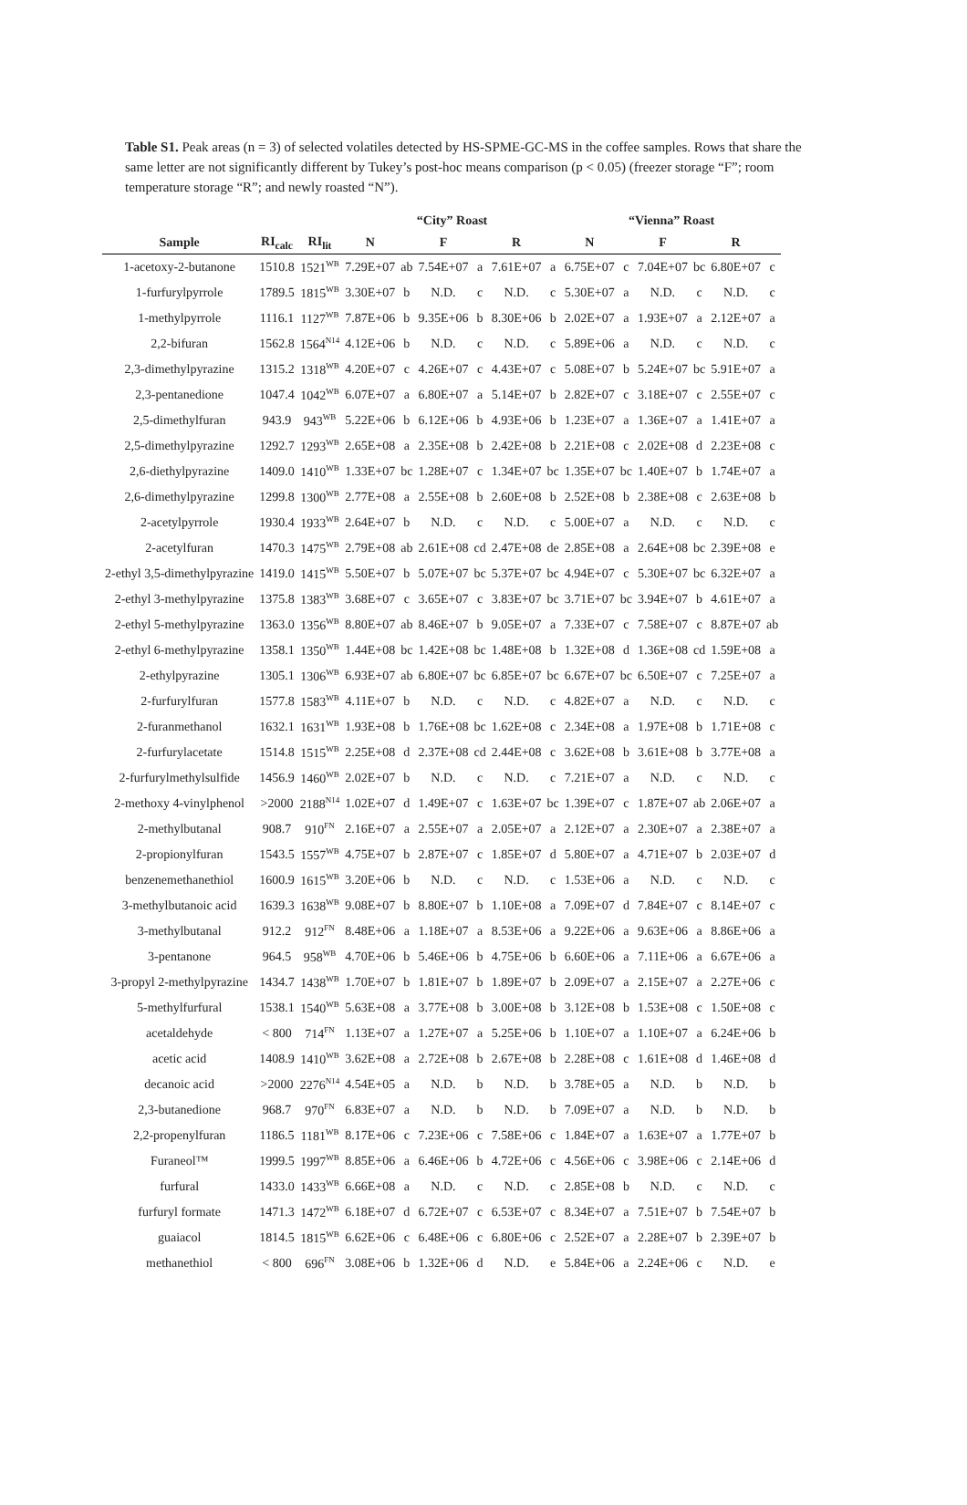Table S1. Peak areas (n = 3) of selected volatiles detected by HS-SPME-GC-MS in the coffee samples. Rows that share the same letter are not significantly different by Tukey’s post-hoc means comparison (p < 0.05) (freezer storage “F”; room temperature storage “R”; and newly roasted “N”).
| | | | “City” Roast | | | | | | “Vienna” Roast | | | | | |
| --- | --- | --- | --- | --- | --- | --- | --- | --- | --- | --- | --- | --- | --- | --- |
| Sample | RI<sub>calc</sub> | RI<sub>lit</sub> | N | | F | | R | | N | | F | | R | |
| 1-acetoxy-2-butanone | 1510.8 | 1521<sup>WB</sup> | 7.29E+07 | ab | 7.54E+07 | a | 7.61E+07 | a | 6.75E+07 | c | 7.04E+07 | bc | 6.80E+07 | c |
| 1-furfurylpyrrole | 1789.5 | 1815<sup>WB</sup> | 3.30E+07 | b | N.D. | c | N.D. | c | 5.30E+07 | a | N.D. | c | N.D. | c |
| 1-methylpyrrole | 1116.1 | 1127<sup>WB</sup> | 7.87E+06 | b | 9.35E+06 | b | 8.30E+06 | b | 2.02E+07 | a | 1.93E+07 | a | 2.12E+07 | a |
| 2,2-bifuran | 1562.8 | 1564<sup>N14</sup> | 4.12E+06 | b | N.D. | c | N.D. | c | 5.89E+06 | a | N.D. | c | N.D. | c |
| 2,3-dimethylpyrazine | 1315.2 | 1318<sup>WB</sup> | 4.20E+07 | c | 4.26E+07 | c | 4.43E+07 | c | 5.08E+07 | b | 5.24E+07 | bc | 5.91E+07 | a |
| 2,3-pentanedione | 1047.4 | 1042<sup>WB</sup> | 6.07E+07 | a | 6.80E+07 | a | 5.14E+07 | b | 2.82E+07 | c | 3.18E+07 | c | 2.55E+07 | c |
| 2,5-dimethylfuran | 943.9 | 943<sup>WB</sup> | 5.22E+06 | b | 6.12E+06 | b | 4.93E+06 | b | 1.23E+07 | a | 1.36E+07 | a | 1.41E+07 | a |
| 2,5-dimethylpyrazine | 1292.7 | 1293<sup>WB</sup> | 2.65E+08 | a | 2.35E+08 | b | 2.42E+08 | b | 2.21E+08 | c | 2.02E+08 | d | 2.23E+08 | c |
| 2,6-diethylpyrazine | 1409.0 | 1410<sup>WB</sup> | 1.33E+07 | bc | 1.28E+07 | c | 1.34E+07 | bc | 1.35E+07 | bc | 1.40E+07 | b | 1.74E+07 | a |
| 2,6-dimethylpyrazine | 1299.8 | 1300<sup>WB</sup> | 2.77E+08 | a | 2.55E+08 | b | 2.60E+08 | b | 2.52E+08 | b | 2.38E+08 | c | 2.63E+08 | b |
| 2-acetylpyrrole | 1930.4 | 1933<sup>WB</sup> | 2.64E+07 | b | N.D. | c | N.D. | c | 5.00E+07 | a | N.D. | c | N.D. | c |
| 2-acetylfuran | 1470.3 | 1475<sup>WB</sup> | 2.79E+08 | ab | 2.61E+08 | cd | 2.47E+08 | de | 2.85E+08 | a | 2.64E+08 | bc | 2.39E+08 | e |
| 2-ethyl 3,5-dimethylpyrazine | 1419.0 | 1415<sup>WB</sup> | 5.50E+07 | b | 5.07E+07 | bc | 5.37E+07 | bc | 4.94E+07 | c | 5.30E+07 | bc | 6.32E+07 | a |
| 2-ethyl 3-methylpyrazine | 1375.8 | 1383<sup>WB</sup> | 3.68E+07 | c | 3.65E+07 | c | 3.83E+07 | bc | 3.71E+07 | bc | 3.94E+07 | b | 4.61E+07 | a |
| 2-ethyl 5-methylpyrazine | 1363.0 | 1356<sup>WB</sup> | 8.80E+07 | ab | 8.46E+07 | b | 9.05E+07 | a | 7.33E+07 | c | 7.58E+07 | c | 8.87E+07 | ab |
| 2-ethyl 6-methylpyrazine | 1358.1 | 1350<sup>WB</sup> | 1.44E+08 | bc | 1.42E+08 | bc | 1.48E+08 | b | 1.32E+08 | d | 1.36E+08 | cd | 1.59E+08 | a |
| 2-ethylpyrazine | 1305.1 | 1306<sup>WB</sup> | 6.93E+07 | ab | 6.80E+07 | bc | 6.85E+07 | bc | 6.67E+07 | bc | 6.50E+07 | c | 7.25E+07 | a |
| 2-furfurylfuran | 1577.8 | 1583<sup>WB</sup> | 4.11E+07 | b | N.D. | c | N.D. | c | 4.82E+07 | a | N.D. | c | N.D. | c |
| 2-furanmethanol | 1632.1 | 1631<sup>WB</sup> | 1.93E+08 | b | 1.76E+08 | bc | 1.62E+08 | c | 2.34E+08 | a | 1.97E+08 | b | 1.71E+08 | c |
| 2-furfurylacetate | 1514.8 | 1515<sup>WB</sup> | 2.25E+08 | d | 2.37E+08 | cd | 2.44E+08 | c | 3.62E+08 | b | 3.61E+08 | b | 3.77E+08 | a |
| 2-furfurylmethylsulfide | 1456.9 | 1460<sup>WB</sup> | 2.02E+07 | b | N.D. | c | N.D. | c | 7.21E+07 | a | N.D. | c | N.D. | c |
| 2-methoxy 4-vinylphenol | >2000 | 2188<sup>N14</sup> | 1.02E+07 | d | 1.49E+07 | c | 1.63E+07 | bc | 1.39E+07 | c | 1.87E+07 | ab | 2.06E+07 | a |
| 2-methylbutanal | 908.7 | 910<sup>FN</sup> | 2.16E+07 | a | 2.55E+07 | a | 2.05E+07 | a | 2.12E+07 | a | 2.30E+07 | a | 2.38E+07 | a |
| 2-propionylfuran | 1543.5 | 1557<sup>WB</sup> | 4.75E+07 | b | 2.87E+07 | c | 1.85E+07 | d | 5.80E+07 | a | 4.71E+07 | b | 2.03E+07 | d |
| benzenemethanethiol | 1600.9 | 1615<sup>WB</sup> | 3.20E+06 | b | N.D. | c | N.D. | c | 1.53E+06 | a | N.D. | c | N.D. | c |
| 3-methylbutanoic acid | 1639.3 | 1638<sup>WB</sup> | 9.08E+07 | b | 8.80E+07 | b | 1.10E+08 | a | 7.09E+07 | d | 7.84E+07 | c | 8.14E+07 | c |
| 3-methylbutanal | 912.2 | 912<sup>FN</sup> | 8.48E+06 | a | 1.18E+07 | a | 8.53E+06 | a | 9.22E+06 | a | 9.63E+06 | a | 8.86E+06 | a |
| 3-pentanone | 964.5 | 958<sup>WB</sup> | 4.70E+06 | b | 5.46E+06 | b | 4.75E+06 | b | 6.60E+06 | a | 7.11E+06 | a | 6.67E+06 | a |
| 3-propyl 2-methylpyrazine | 1434.7 | 1438<sup>WB</sup> | 1.70E+07 | b | 1.81E+07 | b | 1.89E+07 | b | 2.09E+07 | a | 2.15E+07 | a | 2.27E+06 | c |
| 5-methylfurfural | 1538.1 | 1540<sup>WB</sup> | 5.63E+08 | a | 3.77E+08 | b | 3.00E+08 | b | 3.12E+08 | b | 1.53E+08 | c | 1.50E+08 | c |
| acetaldehyde | < 800 | 714<sup>FN</sup> | 1.13E+07 | a | 1.27E+07 | a | 5.25E+06 | b | 1.10E+07 | a | 1.10E+07 | a | 6.24E+06 | b |
| acetic acid | 1408.9 | 1410<sup>WB</sup> | 3.62E+08 | a | 2.72E+08 | b | 2.67E+08 | b | 2.28E+08 | c | 1.61E+08 | d | 1.46E+08 | d |
| decanoic acid | >2000 | 2276<sup>N14</sup> | 4.54E+05 | a | N.D. | b | N.D. | b | 3.78E+05 | a | N.D. | b | N.D. | b |
| 2,3-butanedione | 968.7 | 970<sup>FN</sup> | 6.83E+07 | a | N.D. | b | N.D. | b | 7.09E+07 | a | N.D. | b | N.D. | b |
| 2,2-propenylfuran | 1186.5 | 1181<sup>WB</sup> | 8.17E+06 | c | 7.23E+06 | c | 7.58E+06 | c | 1.84E+07 | a | 1.63E+07 | a | 1.77E+07 | b |
| Furaneol™ | 1999.5 | 1997<sup>WB</sup> | 8.85E+06 | a | 6.46E+06 | b | 4.72E+06 | c | 4.56E+06 | c | 3.98E+06 | c | 2.14E+06 | d |
| furfural | 1433.0 | 1433<sup>WB</sup> | 6.66E+08 | a | N.D. | c | N.D. | c | 2.85E+08 | b | N.D. | c | N.D. | c |
| furfuryl formate | 1471.3 | 1472<sup>WB</sup> | 6.18E+07 | d | 6.72E+07 | c | 6.53E+07 | c | 8.34E+07 | a | 7.51E+07 | b | 7.54E+07 | b |
| guaiacol | 1814.5 | 1815<sup>WB</sup> | 6.62E+06 | c | 6.48E+06 | c | 6.80E+06 | c | 2.52E+07 | a | 2.28E+07 | b | 2.39E+07 | b |
| methanethiol | < 800 | 696<sup>FN</sup> | 3.08E+06 | b | 1.32E+06 | d | N.D. | e | 5.84E+06 | a | 2.24E+06 | c | N.D. | e |